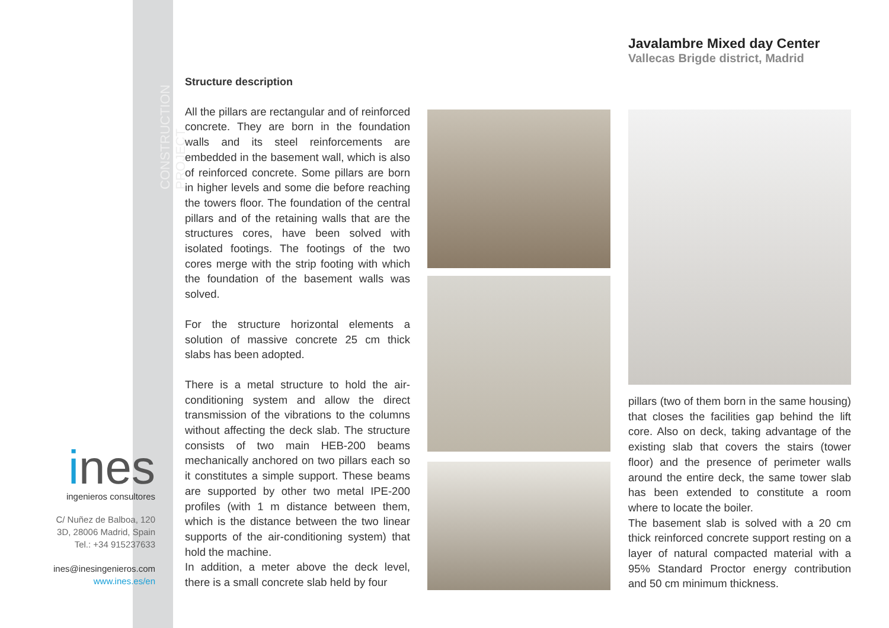CONSTRUCTION PROJECT
ines
ingenieros consultores
C/ Nuñez de Balboa, 120
3D, 28006 Madrid, Spain
Tel.: +34 915237633
ines@inesingenieros.com
www.ines.es/en
Javalambre Mixed day Center
Vallecas Brigde district, Madrid
Structure description
All the pillars are rectangular and of reinforced concrete. They are born in the foundation walls and its steel reinforcements are embedded in the basement wall, which is also of reinforced concrete. Some pillars are born in higher levels and some die before reaching the towers floor. The foundation of the central pillars and of the retaining walls that are the structures cores, have been solved with isolated footings. The footings of the two cores merge with the strip footing with which the foundation of the basement walls was solved.
For the structure horizontal elements a solution of massive concrete 25 cm thick slabs has been adopted.
There is a metal structure to hold the air-conditioning system and allow the direct transmission of the vibrations to the columns without affecting the deck slab. The structure consists of two main HEB-200 beams mechanically anchored on two pillars each so it constitutes a simple support. These beams are supported by other two metal IPE-200 profiles (with 1 m distance between them, which is the distance between the two linear supports of the air-conditioning system) that hold the machine.
In addition, a meter above the deck level, there is a small concrete slab held by four
pillars (two of them born in the same housing) that closes the facilities gap behind the lift core. Also on deck, taking advantage of the existing slab that covers the stairs (tower floor) and the presence of perimeter walls around the entire deck, the same tower slab has been extended to constitute a room where to locate the boiler.
The basement slab is solved with a 20 cm thick reinforced concrete support resting on a layer of natural compacted material with a 95% Standard Proctor energy contribution and 50 cm minimum thickness.